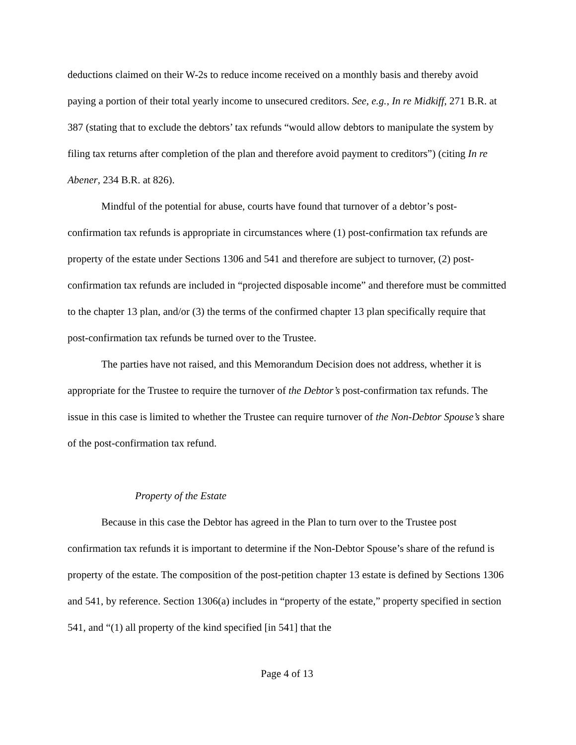deductions claimed on their W-2s to reduce income received on a monthly basis and thereby avoid paying a portion of their total yearly income to unsecured creditors. See, e.g., In re Midkiff, 271 B.R. at 387 (stating that to exclude the debtors’ tax refunds “would allow debtors to manipulate the system by filing tax returns after completion of the plan and therefore avoid payment to creditors”) (citing In re Abener, 234 B.R. at 826).
Mindful of the potential for abuse, courts have found that turnover of a debtor’s post-confirmation tax refunds is appropriate in circumstances where (1) post-confirmation tax refunds are property of the estate under Sections 1306 and 541 and therefore are subject to turnover, (2) post-confirmation tax refunds are included in “projected disposable income” and therefore must be committed to the chapter 13 plan, and/or (3) the terms of the confirmed chapter 13 plan specifically require that post-confirmation tax refunds be turned over to the Trustee.
The parties have not raised, and this Memorandum Decision does not address, whether it is appropriate for the Trustee to require the turnover of the Debtor’s post-confirmation tax refunds. The issue in this case is limited to whether the Trustee can require turnover of the Non-Debtor Spouse’s share of the post-confirmation tax refund.
Property of the Estate
Because in this case the Debtor has agreed in the Plan to turn over to the Trustee post confirmation tax refunds it is important to determine if the Non-Debtor Spouse’s share of the refund is property of the estate. The composition of the post-petition chapter 13 estate is defined by Sections 1306 and 541, by reference. Section 1306(a) includes in “property of the estate,” property specified in section 541, and “(1) all property of the kind specified [in 541] that the
Page 4 of 13